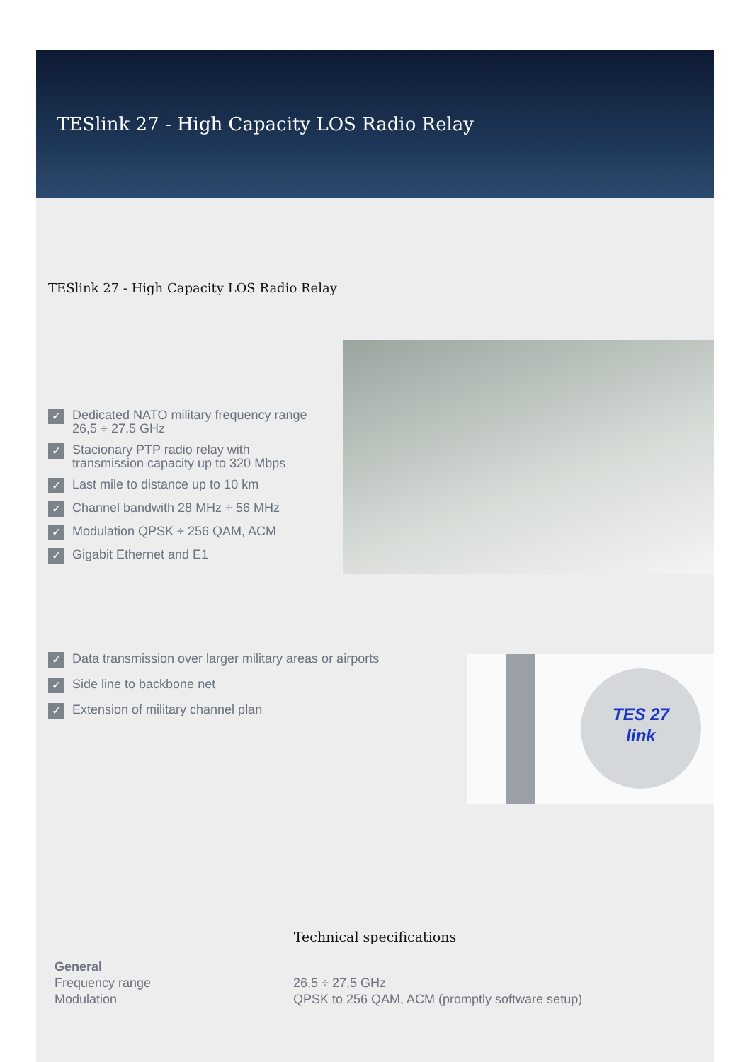TESlink 27 - High Capacity LOS Radio Relay
TESlink 27 - High Capacity LOS Radio Relay
✓ Dedicated NATO military frequency range
26,5 ÷ 27,5 GHz
✓ Stacionary PTP radio relay with
transmission capacity up to 320 Mbps
✓ Last mile to distance up to 10 km
✓ Channel bandwith 28 MHz ÷ 56 MHz
✓ Modulation QPSK ÷ 256 QAM, ACM
✓ Gigabit Ethernet and E1
✓ Data transmission over larger military areas or airports
✓ Side line to backbone net
✓ Extension of military channel plan
TES 27
link
Technical specifications
| General | |
| --- | --- |
| Frequency range | 26,5 ÷ 27,5 GHz |
| Modulation | QPSK to 256 QAM, ACM (promptly software setup) |